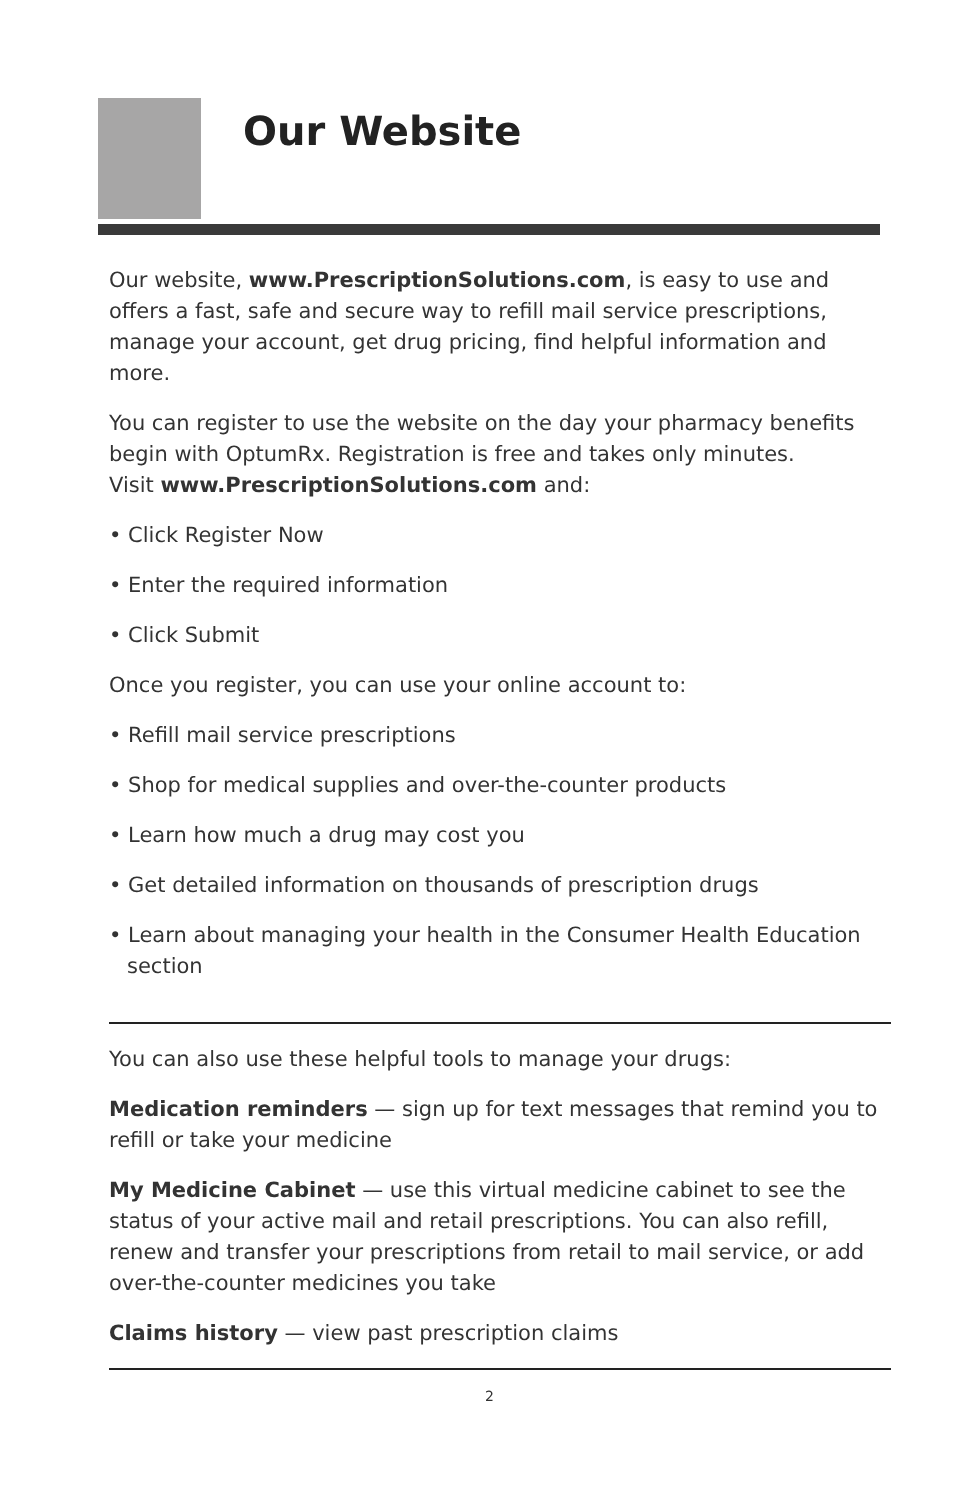Our Website
Our website, www.PrescriptionSolutions.com, is easy to use and offers a fast, safe and secure way to refill mail service prescriptions, manage your account, get drug pricing, find helpful information and more.
You can register to use the website on the day your pharmacy benefits begin with OptumRx. Registration is free and takes only minutes.
Visit www.PrescriptionSolutions.com and:
• Click Register Now
• Enter the required information
• Click Submit
Once you register, you can use your online account to:
• Refill mail service prescriptions
• Shop for medical supplies and over-the-counter products
• Learn how much a drug may cost you
• Get detailed information on thousands of prescription drugs
• Learn about managing your health in the Consumer Health Education section
You can also use these helpful tools to manage your drugs:
Medication reminders — sign up for text messages that remind you to refill or take your medicine
My Medicine Cabinet — use this virtual medicine cabinet to see the status of your active mail and retail prescriptions. You can also refill, renew and transfer your prescriptions from retail to mail service, or add over-the-counter medicines you take
Claims history — view past prescription claims
2